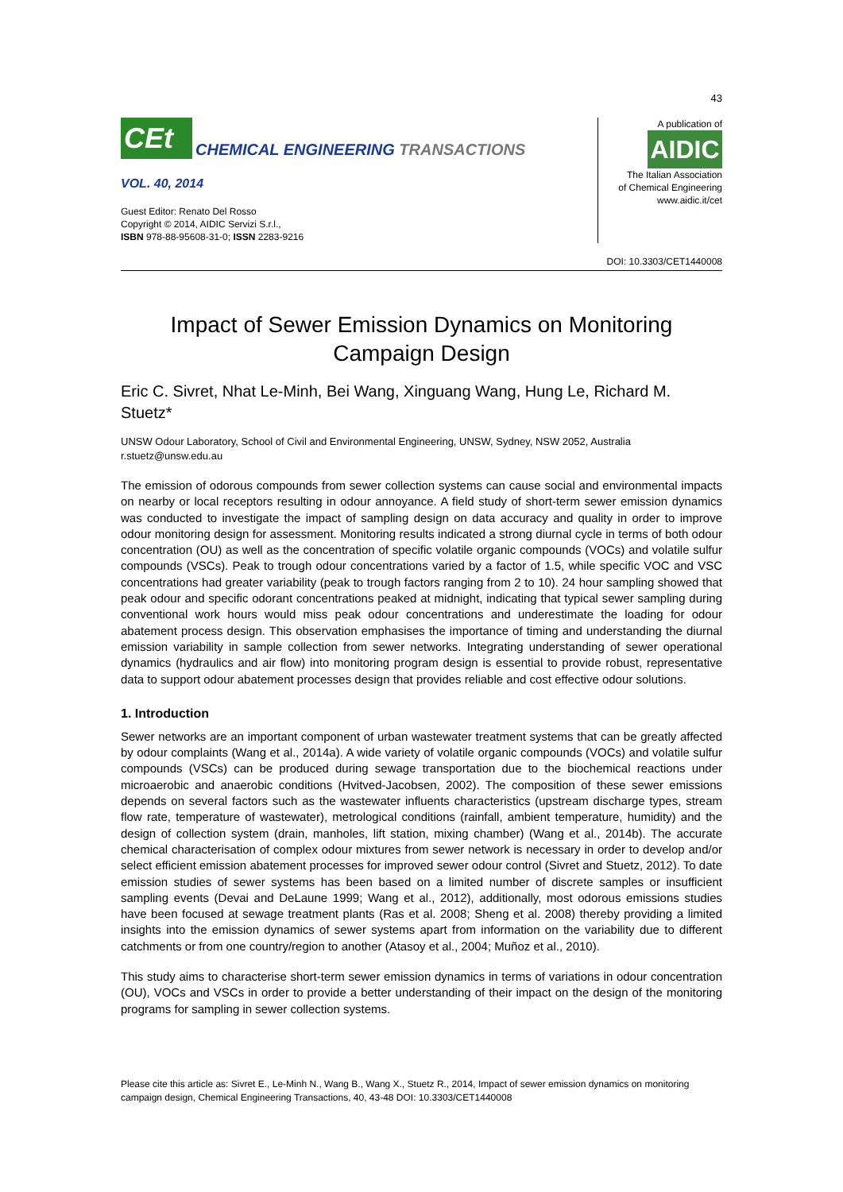43
CEt
CHEMICAL ENGINEERING TRANSACTIONS
VOL. 40, 2014
Guest Editor: Renato Del Rosso
Copyright © 2014, AIDIC Servizi S.r.l.,
ISBN 978-88-95608-31-0; ISSN 2283-9216
A publication of
AIDIC
The Italian Association
of Chemical Engineering
www.aidic.it/cet
DOI: 10.3303/CET1440008
Impact of Sewer Emission Dynamics on Monitoring
Campaign Design
Eric C. Sivret, Nhat Le-Minh, Bei Wang, Xinguang Wang, Hung Le, Richard M. Stuetz*
UNSW Odour Laboratory, School of Civil and Environmental Engineering, UNSW, Sydney, NSW 2052, Australia
r.stuetz@unsw.edu.au
The emission of odorous compounds from sewer collection systems can cause social and environmental impacts on nearby or local receptors resulting in odour annoyance. A field study of short-term sewer emission dynamics was conducted to investigate the impact of sampling design on data accuracy and quality in order to improve odour monitoring design for assessment. Monitoring results indicated a strong diurnal cycle in terms of both odour concentration (OU) as well as the concentration of specific volatile organic compounds (VOCs) and volatile sulfur compounds (VSCs). Peak to trough odour concentrations varied by a factor of 1.5, while specific VOC and VSC concentrations had greater variability (peak to trough factors ranging from 2 to 10). 24 hour sampling showed that peak odour and specific odorant concentrations peaked at midnight, indicating that typical sewer sampling during conventional work hours would miss peak odour concentrations and underestimate the loading for odour abatement process design. This observation emphasises the importance of timing and understanding the diurnal emission variability in sample collection from sewer networks. Integrating understanding of sewer operational dynamics (hydraulics and air flow) into monitoring program design is essential to provide robust, representative data to support odour abatement processes design that provides reliable and cost effective odour solutions.
1. Introduction
Sewer networks are an important component of urban wastewater treatment systems that can be greatly affected by odour complaints (Wang et al., 2014a). A wide variety of volatile organic compounds (VOCs) and volatile sulfur compounds (VSCs) can be produced during sewage transportation due to the biochemical reactions under microaerobic and anaerobic conditions (Hvitved-Jacobsen, 2002). The composition of these sewer emissions depends on several factors such as the wastewater influents characteristics (upstream discharge types, stream flow rate, temperature of wastewater), metrological conditions (rainfall, ambient temperature, humidity) and the design of collection system (drain, manholes, lift station, mixing chamber) (Wang et al., 2014b). The accurate chemical characterisation of complex odour mixtures from sewer network is necessary in order to develop and/or select efficient emission abatement processes for improved sewer odour control (Sivret and Stuetz, 2012). To date emission studies of sewer systems has been based on a limited number of discrete samples or insufficient sampling events (Devai and DeLaune 1999; Wang et al., 2012), additionally, most odorous emissions studies have been focused at sewage treatment plants (Ras et al. 2008; Sheng et al. 2008) thereby providing a limited insights into the emission dynamics of sewer systems apart from information on the variability due to different catchments or from one country/region to another (Atasoy et al., 2004; Muñoz et al., 2010).
This study aims to characterise short-term sewer emission dynamics in terms of variations in odour concentration (OU), VOCs and VSCs in order to provide a better understanding of their impact on the design of the monitoring programs for sampling in sewer collection systems.
Please cite this article as: Sivret E., Le-Minh N., Wang B., Wang X., Stuetz R., 2014, Impact of sewer emission dynamics on monitoring campaign design, Chemical Engineering Transactions, 40, 43-48 DOI: 10.3303/CET1440008